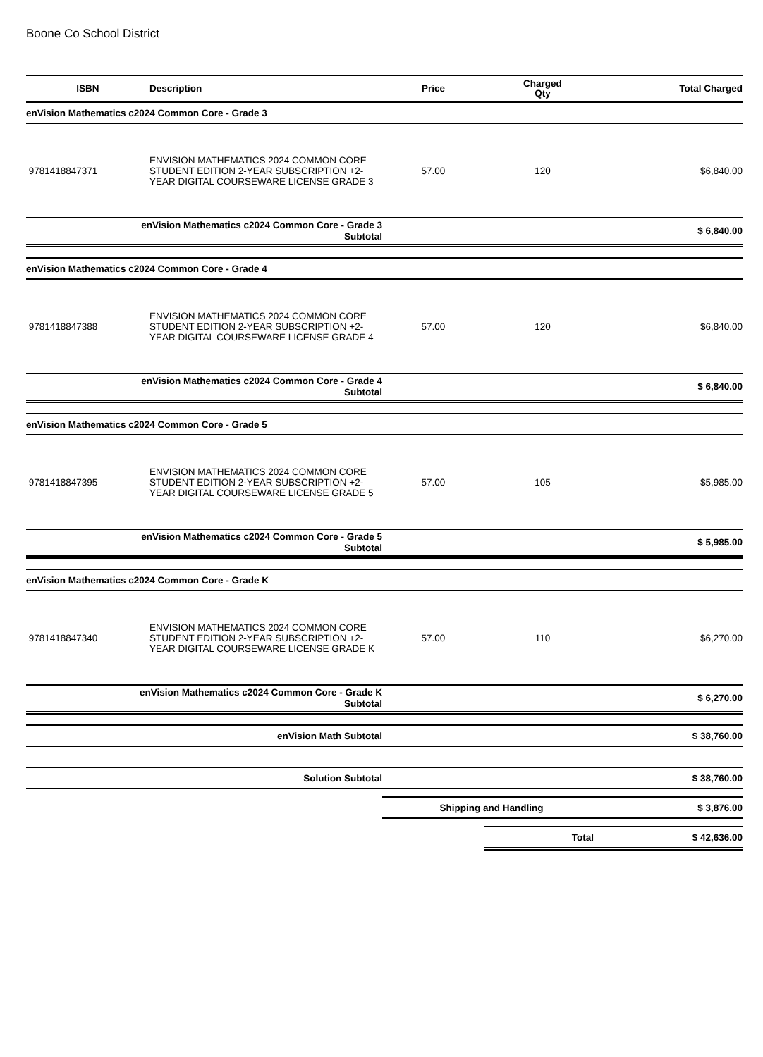Boone Co School District
| ISBN | Description | Price | Charged Qty | Total Charged |
| --- | --- | --- | --- | --- |
| enVision Mathematics c2024 Common Core - Grade 3 | | | | |
| 9781418847371 | ENVISION MATHEMATICS 2024 COMMON CORE STUDENT EDITION 2-YEAR SUBSCRIPTION +2-YEAR DIGITAL COURSEWARE LICENSE GRADE 3 | 57.00 | 120 | $6,840.00 |
| enVision Mathematics c2024 Common Core - Grade 3 Subtotal | | | | $ 6,840.00 |
| enVision Mathematics c2024 Common Core - Grade 4 | | | | |
| 9781418847388 | ENVISION MATHEMATICS 2024 COMMON CORE STUDENT EDITION 2-YEAR SUBSCRIPTION +2-YEAR DIGITAL COURSEWARE LICENSE GRADE 4 | 57.00 | 120 | $6,840.00 |
| enVision Mathematics c2024 Common Core - Grade 4 Subtotal | | | | $ 6,840.00 |
| enVision Mathematics c2024 Common Core - Grade 5 | | | | |
| 9781418847395 | ENVISION MATHEMATICS 2024 COMMON CORE STUDENT EDITION 2-YEAR SUBSCRIPTION +2-YEAR DIGITAL COURSEWARE LICENSE GRADE 5 | 57.00 | 105 | $5,985.00 |
| enVision Mathematics c2024 Common Core - Grade 5 Subtotal | | | | $ 5,985.00 |
| enVision Mathematics c2024 Common Core - Grade K | | | | |
| 9781418847340 | ENVISION MATHEMATICS 2024 COMMON CORE STUDENT EDITION 2-YEAR SUBSCRIPTION +2-YEAR DIGITAL COURSEWARE LICENSE GRADE K | 57.00 | 110 | $6,270.00 |
| enVision Mathematics c2024 Common Core - Grade K Subtotal | | | | $ 6,270.00 |
| enVision Math Subtotal | | | | $ 38,760.00 |
| Solution Subtotal | | | | $ 38,760.00 |
| | | Shipping and Handling | | $ 3,876.00 |
| | | | Total | $ 42,636.00 |